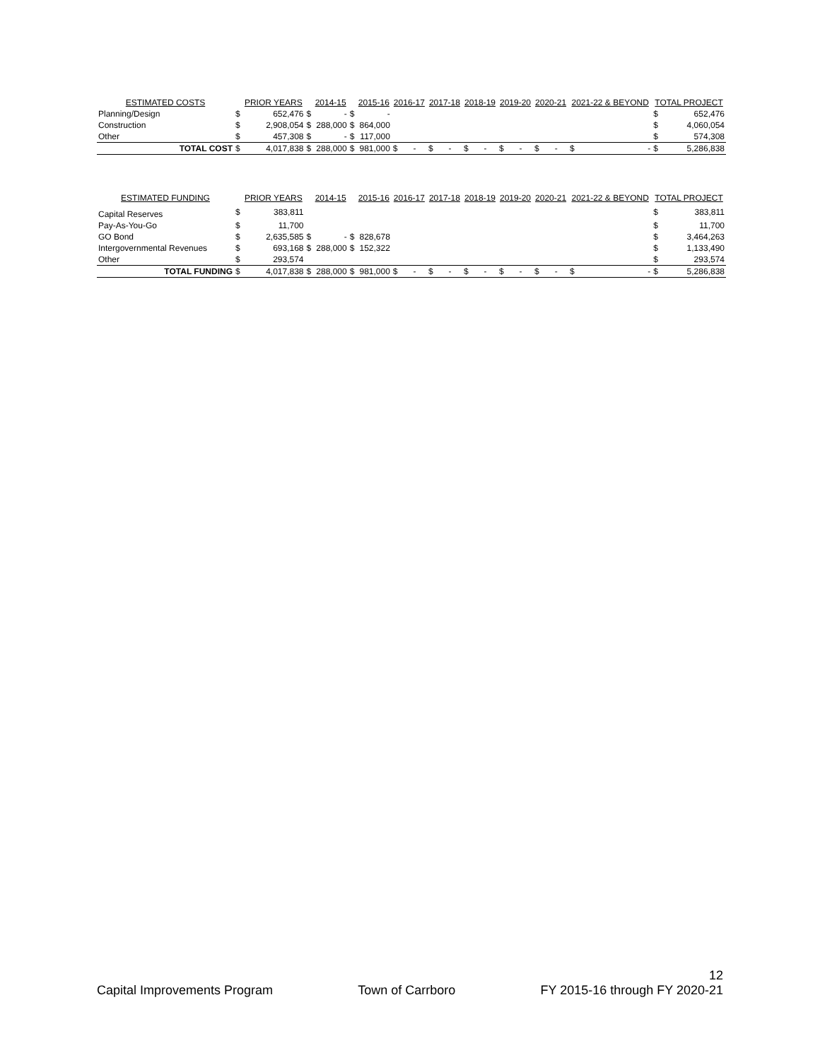| ESTIMATED COSTS | | PRIOR YEARS | | 2014-15 | | 2015-16 | 2016-17 | | 2017-18 | | 2018-19 | | 2019-20 | | 2020-21 | | 2021-22 & BEYOND | | TOTAL PROJECT | |
| --- | --- | --- | --- | --- | --- | --- | --- | --- | --- | --- | --- | --- | --- | --- | --- | --- | --- | --- | --- | --- |
| Planning/Design | $ | 652,476 | $ | - | $ | - | | | | | | | | | | | | | $ | 652,476 |
| Construction | $ | 2,908,054 | $ | 288,000 | $ | 864,000 | | | | | | | | | | | | | $ | 4,060,054 |
| Other | $ | 457,308 | $ | - | $ | 117,000 | | | | | | | | | | | | | $ | 574,308 |
| TOTAL COST | $ | 4,017,838 | $ | 288,000 | $ | 981,000 | $ | - | $ | - | $ | - | $ | - | $ | - | $ | - | $ | 5,286,838 |
| ESTIMATED FUNDING | | PRIOR YEARS | | 2014-15 | | 2015-16 | 2016-17 | | 2017-18 | | 2018-19 | | 2019-20 | | 2020-21 | | 2021-22 & BEYOND | | TOTAL PROJECT | |
| --- | --- | --- | --- | --- | --- | --- | --- | --- | --- | --- | --- | --- | --- | --- | --- | --- | --- | --- | --- | --- |
| Capital Reserves | $ | 383,811 | | | | | | | | | | | | | | | | | $ | 383,811 |
| Pay-As-You-Go | $ | 11,700 | | | | | | | | | | | | | | | | | $ | 11,700 |
| GO Bond | $ | 2,635,585 | $ | - | $ | 828,678 | | | | | | | | | | | | | $ | 3,464,263 |
| Intergovernmental Revenues | $ | 693,168 | $ | 288,000 | $ | 152,322 | | | | | | | | | | | | | $ | 1,133,490 |
| Other | $ | 293,574 | | | | | | | | | | | | | | | | | $ | 293,574 |
| TOTAL FUNDING | $ | 4,017,838 | $ | 288,000 | $ | 981,000 | $ | - | $ | - | $ | - | $ | - | $ | - | $ | - | $ | 5,286,838 |
Capital Improvements Program
Town of Carrboro
12
FY 2015-16 through FY 2020-21